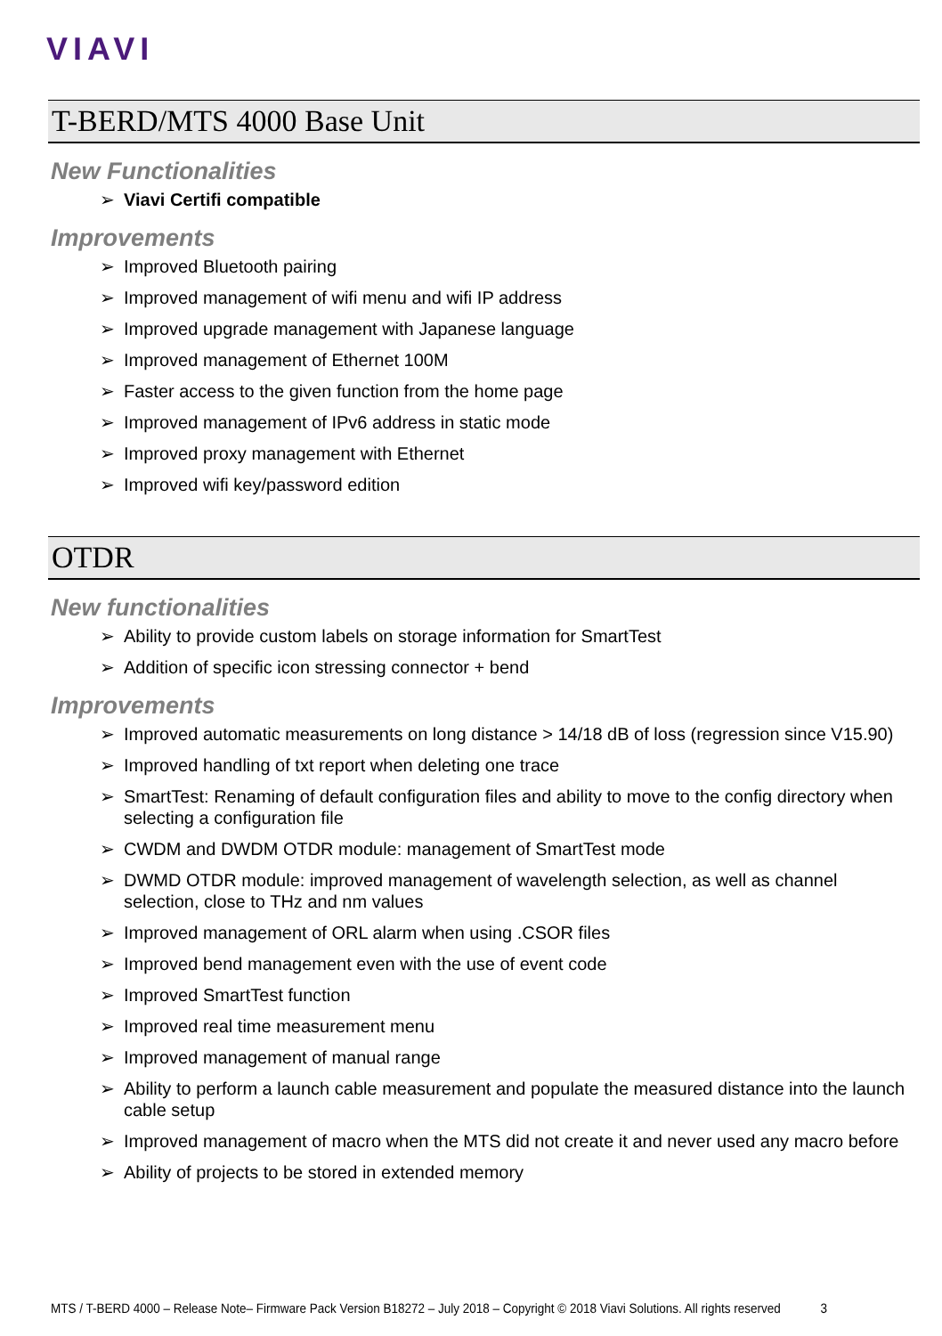VIAVI
T-BERD/MTS 4000 Base Unit
New Functionalities
➢ Viavi Certifi compatible
Improvements
➢ Improved Bluetooth pairing
➢ Improved management of wifi menu and wifi IP address
➢ Improved upgrade management with Japanese language
➢ Improved management of Ethernet 100M
➢ Faster access to the given function from the home page
➢ Improved management of IPv6 address in static mode
➢ Improved proxy management with Ethernet
➢ Improved wifi key/password edition
OTDR
New functionalities
➢ Ability to provide custom labels on storage information for SmartTest
➢ Addition of specific icon stressing connector + bend
Improvements
➢ Improved automatic measurements on long distance > 14/18 dB of loss (regression since V15.90)
➢ Improved handling of txt report when deleting one trace
➢ SmartTest: Renaming of default configuration files and ability to move to the config directory when selecting a configuration file
➢ CWDM and DWDM OTDR module: management of SmartTest mode
➢ DWMD OTDR module: improved management of wavelength selection, as well as channel selection, close to THz and nm values
➢ Improved management of ORL alarm when using .CSOR files
➢ Improved bend management even with the use of event code
➢ Improved SmartTest function
➢ Improved real time measurement menu
➢ Improved management of manual range
➢ Ability to perform a launch cable measurement and populate the measured distance into the launch cable setup
➢ Improved management of macro when the MTS did not create it and never used any macro before
➢ Ability of projects to be stored in extended memory
MTS / T-BERD 4000 – Release Note– Firmware Pack Version B18272 – July 2018 – Copyright © 2018 Viavi Solutions. All rights reserved 3